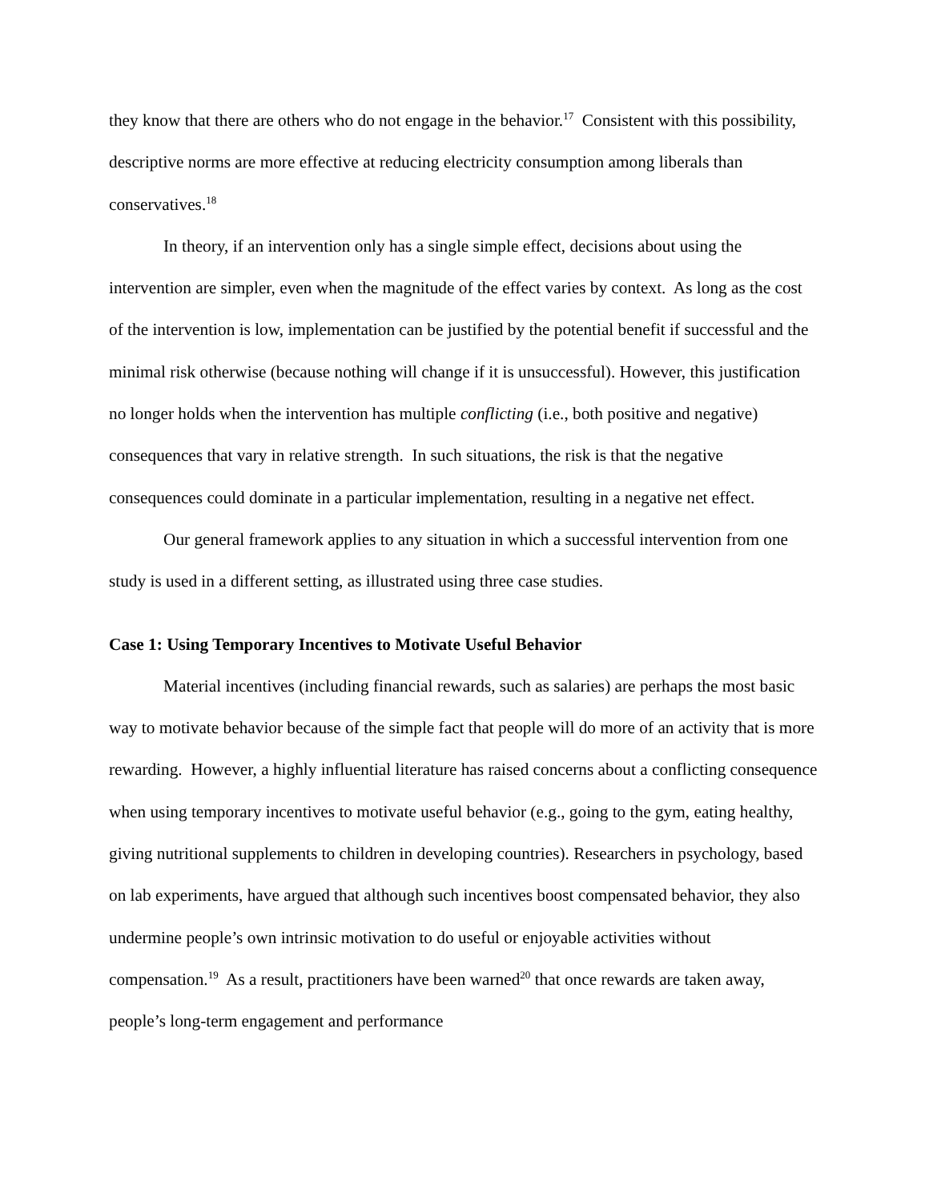they know that there are others who do not engage in the behavior.<sup>17</sup> Consistent with this possibility, descriptive norms are more effective at reducing electricity consumption among liberals than conservatives.<sup>18</sup>
In theory, if an intervention only has a single simple effect, decisions about using the intervention are simpler, even when the magnitude of the effect varies by context. As long as the cost of the intervention is low, implementation can be justified by the potential benefit if successful and the minimal risk otherwise (because nothing will change if it is unsuccessful). However, this justification no longer holds when the intervention has multiple conflicting (i.e., both positive and negative) consequences that vary in relative strength. In such situations, the risk is that the negative consequences could dominate in a particular implementation, resulting in a negative net effect.
Our general framework applies to any situation in which a successful intervention from one study is used in a different setting, as illustrated using three case studies.
Case 1: Using Temporary Incentives to Motivate Useful Behavior
Material incentives (including financial rewards, such as salaries) are perhaps the most basic way to motivate behavior because of the simple fact that people will do more of an activity that is more rewarding. However, a highly influential literature has raised concerns about a conflicting consequence when using temporary incentives to motivate useful behavior (e.g., going to the gym, eating healthy, giving nutritional supplements to children in developing countries). Researchers in psychology, based on lab experiments, have argued that although such incentives boost compensated behavior, they also undermine people’s own intrinsic motivation to do useful or enjoyable activities without compensation.<sup>19</sup> As a result, practitioners have been warned<sup>20</sup> that once rewards are taken away, people’s long-term engagement and performance